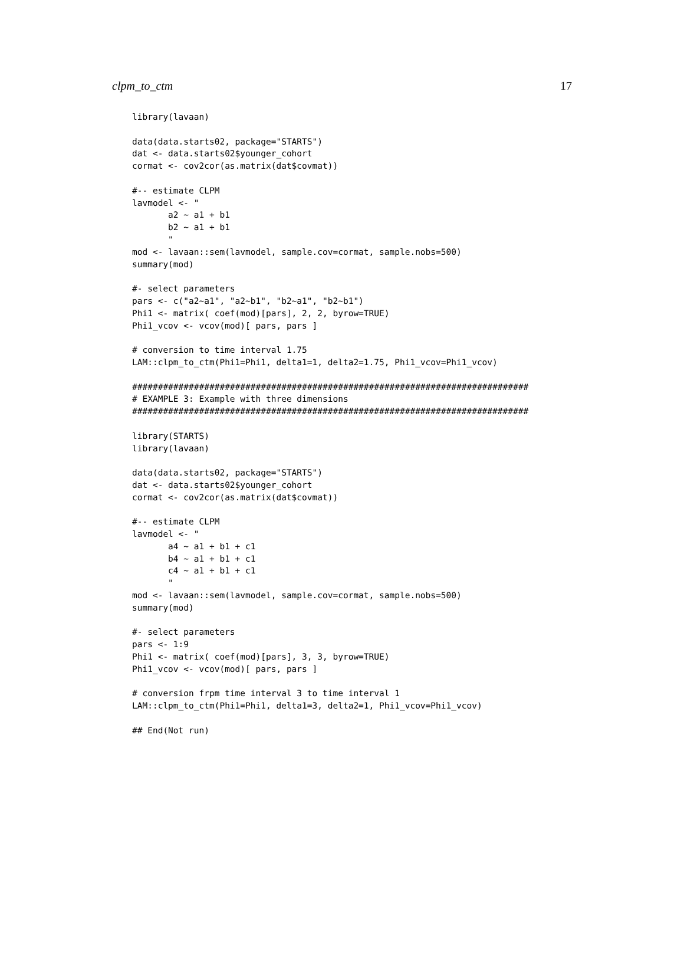clpm_to_ctm 17
library(lavaan)

data(data.starts02, package="STARTS")
dat <- data.starts02$younger_cohort
cormat <- cov2cor(as.matrix(dat$covmat))

#-- estimate CLPM
lavmodel <- "
       a2 ~ a1 + b1
       b2 ~ a1 + b1
       "
mod <- lavaan::sem(lavmodel, sample.cov=cormat, sample.nobs=500)
summary(mod)

#- select parameters
pars <- c("a2~a1", "a2~b1", "b2~a1", "b2~b1")
Phi1 <- matrix( coef(mod)[pars], 2, 2, byrow=TRUE)
Phi1_vcov <- vcov(mod)[ pars, pars ]

# conversion to time interval 1.75
LAM::clpm_to_ctm(Phi1=Phi1, delta1=1, delta2=1.75, Phi1_vcov=Phi1_vcov)

#############################################################################
# EXAMPLE 3: Example with three dimensions
#############################################################################

library(STARTS)
library(lavaan)

data(data.starts02, package="STARTS")
dat <- data.starts02$younger_cohort
cormat <- cov2cor(as.matrix(dat$covmat))

#-- estimate CLPM
lavmodel <- "
       a4 ~ a1 + b1 + c1
       b4 ~ a1 + b1 + c1
       c4 ~ a1 + b1 + c1
       "
mod <- lavaan::sem(lavmodel, sample.cov=cormat, sample.nobs=500)
summary(mod)

#- select parameters
pars <- 1:9
Phi1 <- matrix( coef(mod)[pars], 3, 3, byrow=TRUE)
Phi1_vcov <- vcov(mod)[ pars, pars ]

# conversion frpm time interval 3 to time interval 1
LAM::clpm_to_ctm(Phi1=Phi1, delta1=3, delta2=1, Phi1_vcov=Phi1_vcov)

## End(Not run)